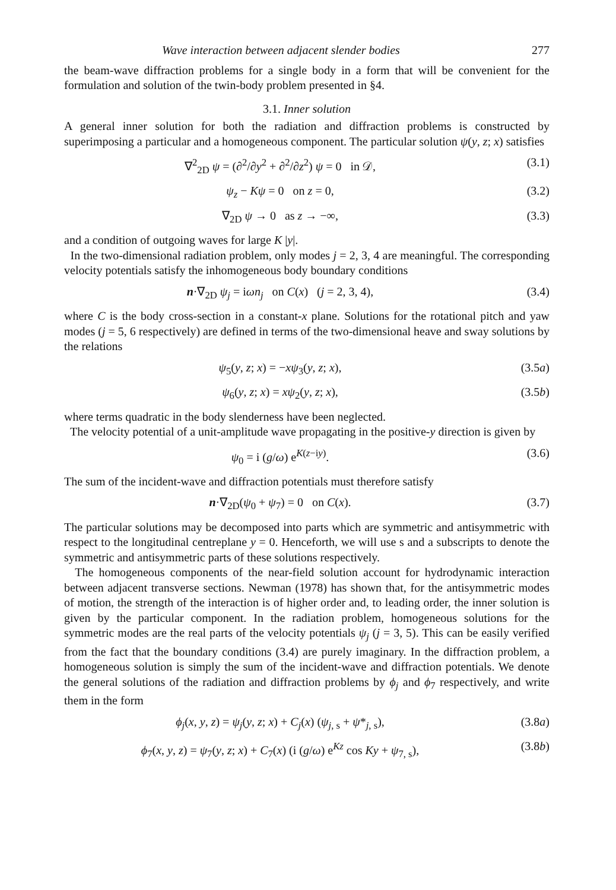Wave interaction between adjacent slender bodies 277
the beam-wave diffraction problems for a single body in a form that will be convenient for the formulation and solution of the twin-body problem presented in §4.
3.1. Inner solution
A general inner solution for both the radiation and diffraction problems is constructed by superimposing a particular and a homogeneous component. The particular solution ψ(y, z; x) satisfies
∇<sup>2</sup><sub>2D</sub> ψ = (∂<sup>2</sup>/∂y<sup>2</sup> + ∂<sup>2</sup>/∂z<sup>2</sup>) ψ = 0 in 𝒟, (3.1)
ψ<sub>z</sub> − Kψ = 0 on z = 0, (3.2)
∇<sub>2D</sub> ψ → 0 as z → −∞, (3.3)
and a condition of outgoing waves for large K |y|.
In the two-dimensional radiation problem, only modes j = 2, 3, 4 are meaningful. The corresponding velocity potentials satisfy the inhomogeneous body boundary conditions
n·∇<sub>2D</sub> ψ<sub>j</sub> = iωn<sub>j</sub> on C(x) (j = 2, 3, 4), (3.4)
where C is the body cross-section in a constant-x plane. Solutions for the rotational pitch and yaw modes (j = 5, 6 respectively) are defined in terms of the two-dimensional heave and sway solutions by the relations
ψ<sub>5</sub>(y, z; x) = −xψ<sub>3</sub>(y, z; x), (3.5a)
ψ<sub>6</sub>(y, z; x) = xψ<sub>2</sub>(y, z; x), (3.5b)
where terms quadratic in the body slenderness have been neglected.
The velocity potential of a unit-amplitude wave propagating in the positive-y direction is given by
ψ<sub>0</sub> = i (g/ω) e<sup>K(z−iy)</sup>. (3.6)
The sum of the incident-wave and diffraction potentials must therefore satisfy
n·∇<sub>2D</sub>(ψ<sub>0</sub> + ψ<sub>7</sub>) = 0 on C(x). (3.7)
The particular solutions may be decomposed into parts which are symmetric and antisymmetric with respect to the longitudinal centreplane y = 0. Henceforth, we will use s and a subscripts to denote the symmetric and antisymmetric parts of these solutions respectively.
The homogeneous components of the near-field solution account for hydrodynamic interaction between adjacent transverse sections. Newman (1978) has shown that, for the antisymmetric modes of motion, the strength of the interaction is of higher order and, to leading order, the inner solution is given by the particular component. In the radiation problem, homogeneous solutions for the symmetric modes are the real parts of the velocity potentials ψ<sub>j</sub> (j = 3, 5). This can be easily verified from the fact that the boundary conditions (3.4) are purely imaginary. In the diffraction problem, a homogeneous solution is simply the sum of the incident-wave and diffraction potentials. We denote the general solutions of the radiation and diffraction problems by ϕ<sub>j</sub> and ϕ<sub>7</sub> respectively, and write them in the form
ϕ<sub>j</sub>(x, y, z) = ψ<sub>j</sub>(y, z; x) + C<sub>j</sub>(x) (ψ<sub>j, s</sub> + ψ*<sub>j, s</sub>), (3.8a)
ϕ<sub>7</sub>(x, y, z) = ψ<sub>7</sub>(y, z; x) + C<sub>7</sub>(x) (i (g/ω) e<sup>Kz</sup> cos Ky + ψ<sub>7, s</sub>), (3.8b)